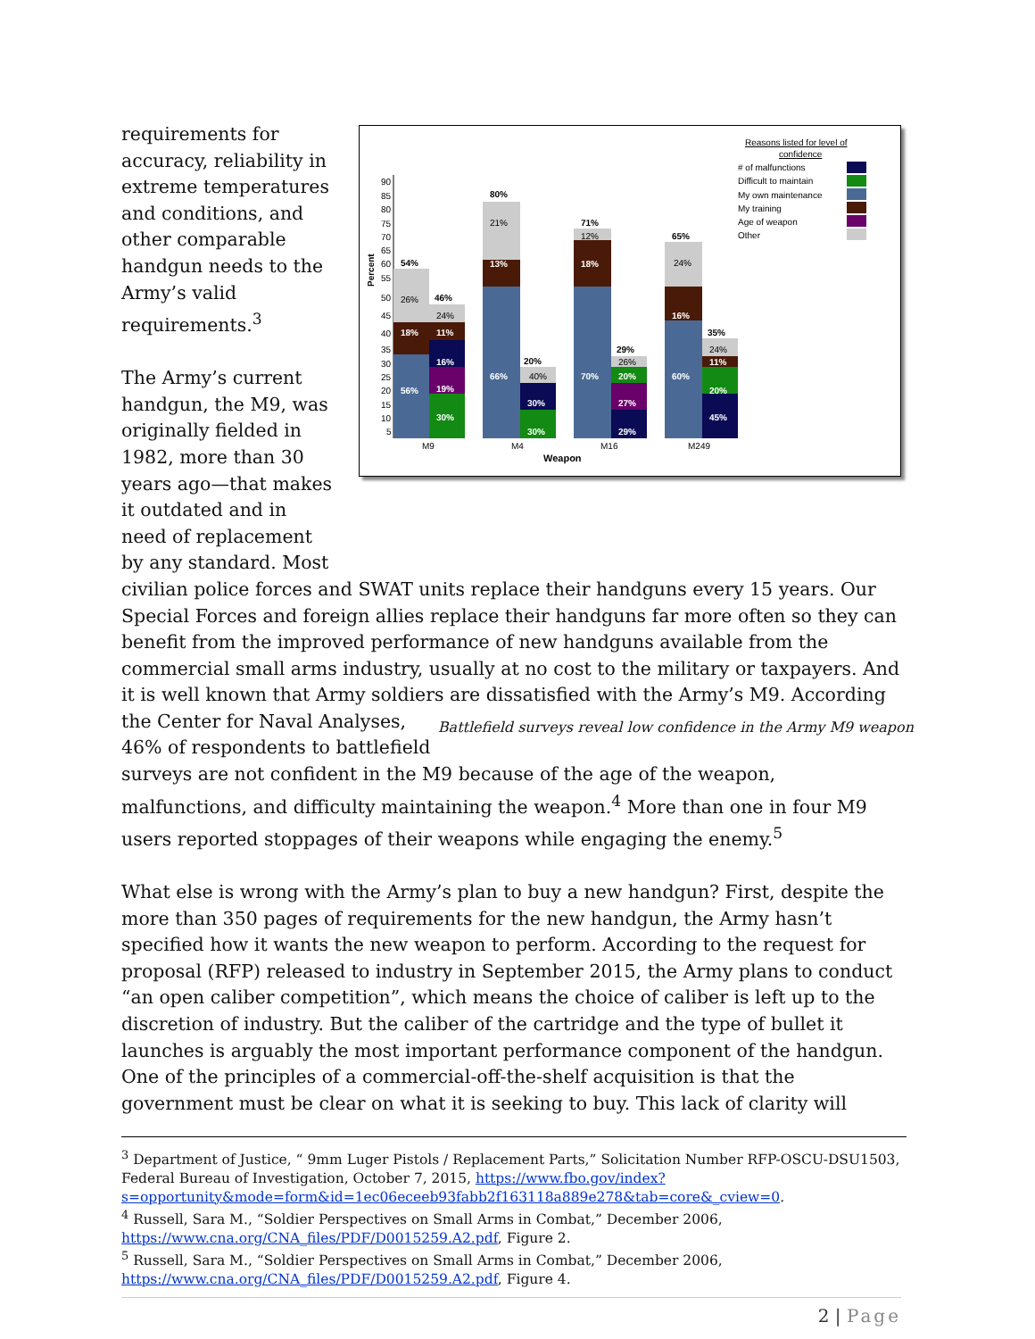requirements for accuracy, reliability in extreme temperatures and conditions, and other comparable handgun needs to the Army’s valid requirements.<sup>3</sup>
The Army’s current handgun, the M9, was originally fielded in 1982, more than 30 years ago—that makes it outdated and in need of replacement by any standard. Most
Reasons listed for level of
confidence
# of malfunctions
Difficult to maintain
My own maintenance
My training
Age of weapon
Other
Percent
90
85
80
75
70
65
60
55
50
45
40
35
30
25
20
15
10
5
54%
80%
71%
65%
46%
20%
29%
35%
56%
18%
30%
19%
16%
11%
66%
13%
30%
30%
70%
18%
20%
27%
29%
60%
16%
20%
45%
11%
26%
24%
21%
40%
12%
26%
24%
24%
M9
M4
M16
M249
Weapon
civilian police forces and SWAT units replace their handguns every 15 years. Our Special Forces and foreign allies replace their handguns far more often so they can benefit from the improved performance of new handguns available from the commercial small arms industry, usually at no cost to the military or taxpayers. And it is well known that Army soldiers are dissatisfied with the Army’s M9. Battlefield surveys reveal low confidence in the Army M9 weapon According the Center for Naval Analyses, 46% of respondents to battlefield surveys are not confident in the M9 because of the age of the weapon, malfunctions, and difficulty maintaining the weapon.<sup>4</sup> More than one in four M9 users reported stoppages of their weapons while engaging the enemy.<sup>5</sup>
What else is wrong with the Army’s plan to buy a new handgun? First, despite the more than 350 pages of requirements for the new handgun, the Army hasn’t specified how it wants the new weapon to perform. According to the request for proposal (RFP) released to industry in September 2015, the Army plans to conduct “an open caliber competition”, which means the choice of caliber is left up to the discretion of industry. But the caliber of the cartridge and the type of bullet it launches is arguably the most important performance component of the handgun. One of the principles of a commercial-off-the-shelf acquisition is that the government must be clear on what it is seeking to buy. This lack of clarity will
<sup>3</sup> Department of Justice, “ 9mm Luger Pistols / Replacement Parts,” Solicitation Number RFP-OSCU-DSU1503, Federal Bureau of Investigation, October 7, 2015, https://www.fbo.gov/index?s=opportunity&mode=form&id=1ec06eceeb93fabb2f163118a889e278&tab=core&_cview=0.
<sup>4</sup> Russell, Sara M., “Soldier Perspectives on Small Arms in Combat,” December 2006, https://www.cna.org/CNA_files/PDF/D0015259.A2.pdf, Figure 2.
<sup>5</sup> Russell, Sara M., “Soldier Perspectives on Small Arms in Combat,” December 2006, https://www.cna.org/CNA_files/PDF/D0015259.A2.pdf, Figure 4.
2 | Page